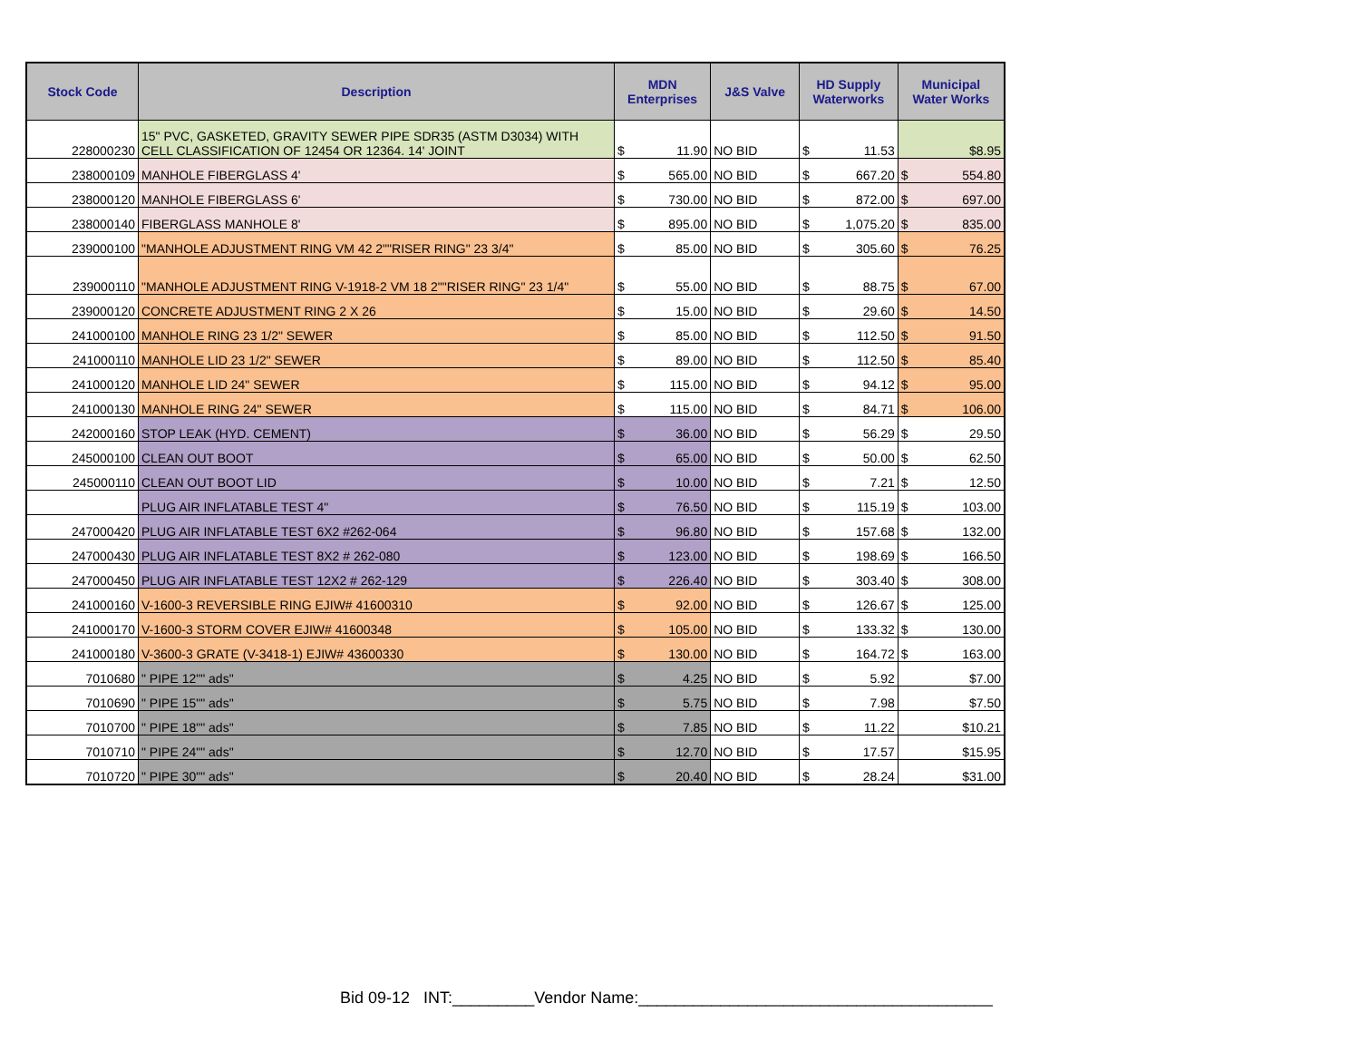| Stock Code | Description | MDN Enterprises | | J&S Valve | HD Supply Waterworks | | Municipal Water Works | |
| --- | --- | --- | --- | --- | --- | --- | --- | --- |
| 228000230 | 15" PVC, GASKETED, GRAVITY SEWER PIPE SDR35 (ASTM D3034) WITH CELL CLASSIFICATION OF 12454 OR 12364. 14' JOINT | $ | 11.90 | NO BID | $ | 11.53 | $8.95 | |
| 238000109 | MANHOLE FIBERGLASS 4' | $ | 565.00 | NO BID | $ | 667.20 | $ | 554.80 |
| 238000120 | MANHOLE FIBERGLASS 6' | $ | 730.00 | NO BID | $ | 872.00 | $ | 697.00 |
| 238000140 | FIBERGLASS MANHOLE 8' | $ | 895.00 | NO BID | $ | 1,075.20 | $ | 835.00 |
| 239000100 | "MANHOLE ADJUSTMENT RING VM 42 2""RISER RING" 23 3/4" | $ | 85.00 | NO BID | $ | 305.60 | $ | 76.25 |
| 239000110 | "MANHOLE ADJUSTMENT RING V-1918-2 VM 18 2""RISER RING" 23 1/4" | $ | 55.00 | NO BID | $ | 88.75 | $ | 67.00 |
| 239000120 | CONCRETE ADJUSTMENT RING 2 X 26 | $ | 15.00 | NO BID | $ | 29.60 | $ | 14.50 |
| 241000100 | MANHOLE RING 23 1/2" SEWER | $ | 85.00 | NO BID | $ | 112.50 | $ | 91.50 |
| 241000110 | MANHOLE LID 23 1/2" SEWER | $ | 89.00 | NO BID | $ | 112.50 | $ | 85.40 |
| 241000120 | MANHOLE LID 24" SEWER | $ | 115.00 | NO BID | $ | 94.12 | $ | 95.00 |
| 241000130 | MANHOLE RING 24" SEWER | $ | 115.00 | NO BID | $ | 84.71 | $ | 106.00 |
| 242000160 | STOP LEAK (HYD. CEMENT) | $ | 36.00 | NO BID | $ | 56.29 | $ | 29.50 |
| 245000100 | CLEAN OUT BOOT | $ | 65.00 | NO BID | $ | 50.00 | $ | 62.50 |
| 245000110 | CLEAN OUT BOOT LID | $ | 10.00 | NO BID | $ | 7.21 | $ | 12.50 |
| | PLUG AIR INFLATABLE TEST 4" | $ | 76.50 | NO BID | $ | 115.19 | $ | 103.00 |
| 247000420 | PLUG AIR INFLATABLE TEST 6X2 #262-064 | $ | 96.80 | NO BID | $ | 157.68 | $ | 132.00 |
| 247000430 | PLUG AIR INFLATABLE TEST 8X2 # 262-080 | $ | 123.00 | NO BID | $ | 198.69 | $ | 166.50 |
| 247000450 | PLUG AIR INFLATABLE TEST 12X2 # 262-129 | $ | 226.40 | NO BID | $ | 303.40 | $ | 308.00 |
| 241000160 | V-1600-3 REVERSIBLE RING EJIW# 41600310 | $ | 92.00 | NO BID | $ | 126.67 | $ | 125.00 |
| 241000170 | V-1600-3 STORM COVER EJIW# 41600348 | $ | 105.00 | NO BID | $ | 133.32 | $ | 130.00 |
| 241000180 | V-3600-3 GRATE (V-3418-1) EJIW# 43600330 | $ | 130.00 | NO BID | $ | 164.72 | $ | 163.00 |
| 7010680 | " PIPE 12"" ads" | $ | 4.25 | NO BID | $ | 5.92 | $7.00 | |
| 7010690 | " PIPE 15"" ads" | $ | 5.75 | NO BID | $ | 7.98 | $7.50 | |
| 7010700 | " PIPE 18"" ads" | $ | 7.85 | NO BID | $ | 11.22 | $10.21 | |
| 7010710 | " PIPE 24"" ads" | $ | 12.70 | NO BID | $ | 17.57 | $15.95 | |
| 7010720 | " PIPE 30"" ads" | $ | 20.40 | NO BID | $ | 28.24 | $31.00 | |
Bid 09-12 INT:_________Vendor Name:_______________________________________